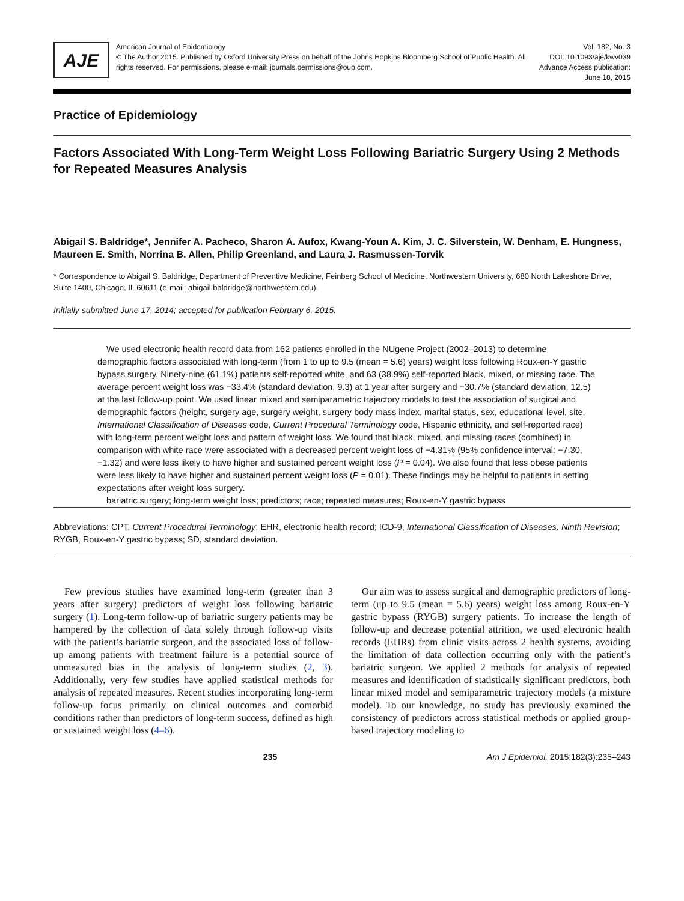AJE
American Journal of Epidemiology
© The Author 2015. Published by Oxford University Press on behalf of the Johns Hopkins Bloomberg School of Public Health. All rights reserved. For permissions, please e-mail: journals.permissions@oup.com.
Vol. 182, No. 3
DOI: 10.1093/aje/kwv039
Advance Access publication:
June 18, 2015
Practice of Epidemiology
Factors Associated With Long-Term Weight Loss Following Bariatric Surgery Using 2 Methods for Repeated Measures Analysis
Abigail S. Baldridge*, Jennifer A. Pacheco, Sharon A. Aufox, Kwang-Youn A. Kim, J. C. Silverstein, W. Denham, E. Hungness, Maureen E. Smith, Norrina B. Allen, Philip Greenland, and Laura J. Rasmussen-Torvik
* Correspondence to Abigail S. Baldridge, Department of Preventive Medicine, Feinberg School of Medicine, Northwestern University, 680 North Lakeshore Drive, Suite 1400, Chicago, IL 60611 (e-mail: abigail.baldridge@northwestern.edu).
Initially submitted June 17, 2014; accepted for publication February 6, 2015.
We used electronic health record data from 162 patients enrolled in the NUgene Project (2002–2013) to determine demographic factors associated with long-term (from 1 to up to 9.5 (mean = 5.6) years) weight loss following Roux-en-Y gastric bypass surgery. Ninety-nine (61.1%) patients self-reported white, and 63 (38.9%) self-reported black, mixed, or missing race. The average percent weight loss was −33.4% (standard deviation, 9.3) at 1 year after surgery and −30.7% (standard deviation, 12.5) at the last follow-up point. We used linear mixed and semiparametric trajectory models to test the association of surgical and demographic factors (height, surgery age, surgery weight, surgery body mass index, marital status, sex, educational level, site, International Classification of Diseases code, Current Procedural Terminology code, Hispanic ethnicity, and self-reported race) with long-term percent weight loss and pattern of weight loss. We found that black, mixed, and missing races (combined) in comparison with white race were associated with a decreased percent weight loss of −4.31% (95% confidence interval: −7.30, −1.32) and were less likely to have higher and sustained percent weight loss (P = 0.04). We also found that less obese patients were less likely to have higher and sustained percent weight loss (P = 0.01). These findings may be helpful to patients in setting expectations after weight loss surgery.
bariatric surgery; long-term weight loss; predictors; race; repeated measures; Roux-en-Y gastric bypass
Abbreviations: CPT, Current Procedural Terminology; EHR, electronic health record; ICD-9, International Classification of Diseases, Ninth Revision; RYGB, Roux-en-Y gastric bypass; SD, standard deviation.
Few previous studies have examined long-term (greater than 3 years after surgery) predictors of weight loss following bariatric surgery (1). Long-term follow-up of bariatric surgery patients may be hampered by the collection of data solely through follow-up visits with the patient’s bariatric surgeon, and the associated loss of follow-up among patients with treatment failure is a potential source of unmeasured bias in the analysis of long-term studies (2, 3). Additionally, very few studies have applied statistical methods for analysis of repeated measures. Recent studies incorporating long-term follow-up focus primarily on clinical outcomes and comorbid conditions rather than predictors of long-term success, defined as high or sustained weight loss (4–6).
Our aim was to assess surgical and demographic predictors of long-term (up to 9.5 (mean = 5.6) years) weight loss among Roux-en-Y gastric bypass (RYGB) surgery patients. To increase the length of follow-up and decrease potential attrition, we used electronic health records (EHRs) from clinic visits across 2 health systems, avoiding the limitation of data collection occurring only with the patient’s bariatric surgeon. We applied 2 methods for analysis of repeated measures and identification of statistically significant predictors, both linear mixed model and semiparametric trajectory models (a mixture model). To our knowledge, no study has previously examined the consistency of predictors across statistical methods or applied group-based trajectory modeling to
235 Am J Epidemiol. 2015;182(3):235–243